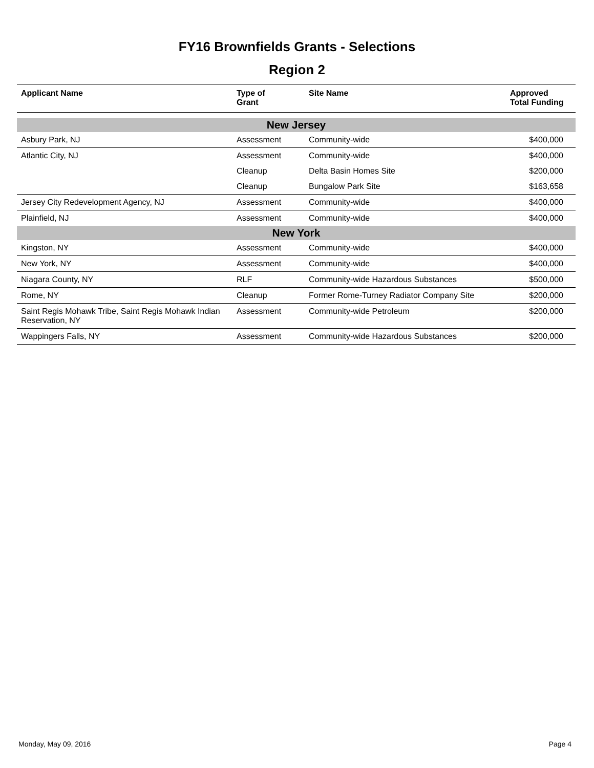FY16 Brownfields Grants - Selections
Region 2
| Applicant Name | Type of Grant | Site Name | Approved Total Funding |
| --- | --- | --- | --- |
| New Jersey | | | |
| Asbury Park, NJ | Assessment | Community-wide | $400,000 |
| Atlantic City, NJ | Assessment | Community-wide | $400,000 |
| | Cleanup | Delta Basin Homes Site | $200,000 |
| | Cleanup | Bungalow Park Site | $163,658 |
| Jersey City Redevelopment Agency, NJ | Assessment | Community-wide | $400,000 |
| Plainfield, NJ | Assessment | Community-wide | $400,000 |
| New York | | | |
| Kingston, NY | Assessment | Community-wide | $400,000 |
| New York, NY | Assessment | Community-wide | $400,000 |
| Niagara County, NY | RLF | Community-wide Hazardous Substances | $500,000 |
| Rome, NY | Cleanup | Former Rome-Turney Radiator Company Site | $200,000 |
| Saint Regis Mohawk Tribe, Saint Regis Mohawk Indian Reservation, NY | Assessment | Community-wide Petroleum | $200,000 |
| Wappingers Falls, NY | Assessment | Community-wide Hazardous Substances | $200,000 |
Monday, May 09, 2016 Page 4